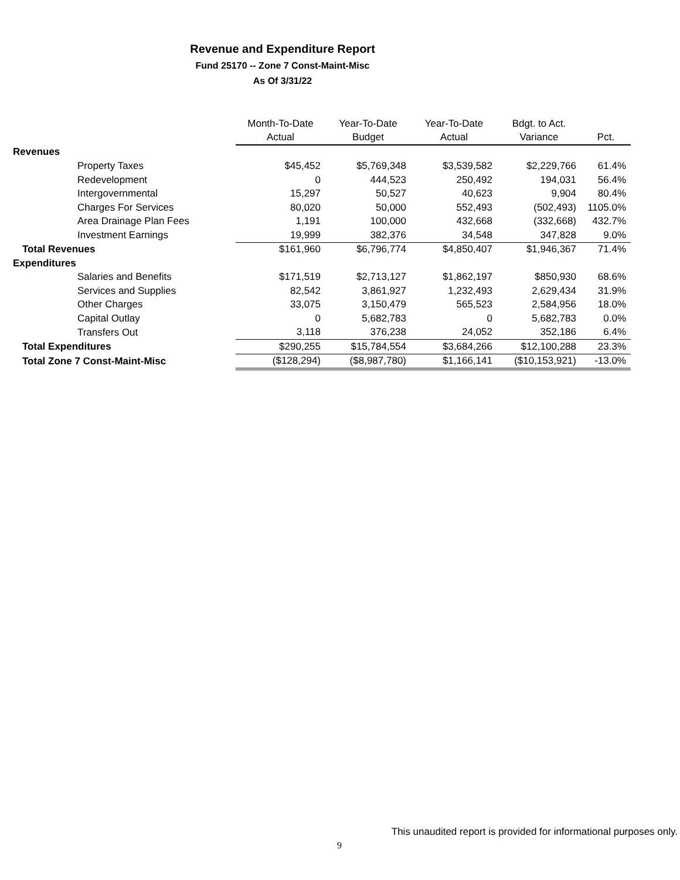Revenue and Expenditure Report
Fund 25170 -- Zone 7 Const-Maint-Misc
As Of 3/31/22
| | Month-To-Date | Year-To-Date | Year-To-Date | Bdgt. to Act. | |
| --- | --- | --- | --- | --- | --- |
| | Actual | Budget | Actual | Variance | Pct. |
| Revenues | | | | | |
| Property Taxes | $45,452 | $5,769,348 | $3,539,582 | $2,229,766 | 61.4% |
| Redevelopment | 0 | 444,523 | 250,492 | 194,031 | 56.4% |
| Intergovernmental | 15,297 | 50,527 | 40,623 | 9,904 | 80.4% |
| Charges For Services | 80,020 | 50,000 | 552,493 | (502,493) | 1105.0% |
| Area Drainage Plan Fees | 1,191 | 100,000 | 432,668 | (332,668) | 432.7% |
| Investment Earnings | 19,999 | 382,376 | 34,548 | 347,828 | 9.0% |
| Total Revenues | $161,960 | $6,796,774 | $4,850,407 | $1,946,367 | 71.4% |
| Expenditures | | | | | |
| Salaries and Benefits | $171,519 | $2,713,127 | $1,862,197 | $850,930 | 68.6% |
| Services and Supplies | 82,542 | 3,861,927 | 1,232,493 | 2,629,434 | 31.9% |
| Other Charges | 33,075 | 3,150,479 | 565,523 | 2,584,956 | 18.0% |
| Capital Outlay | 0 | 5,682,783 | 0 | 5,682,783 | 0.0% |
| Transfers Out | 3,118 | 376,238 | 24,052 | 352,186 | 6.4% |
| Total Expenditures | $290,255 | $15,784,554 | $3,684,266 | $12,100,288 | 23.3% |
| Total Zone 7 Const-Maint-Misc | ($128,294) | ($8,987,780) | $1,166,141 | ($10,153,921) | -13.0% |
This unaudited report is provided for informational purposes only.
9